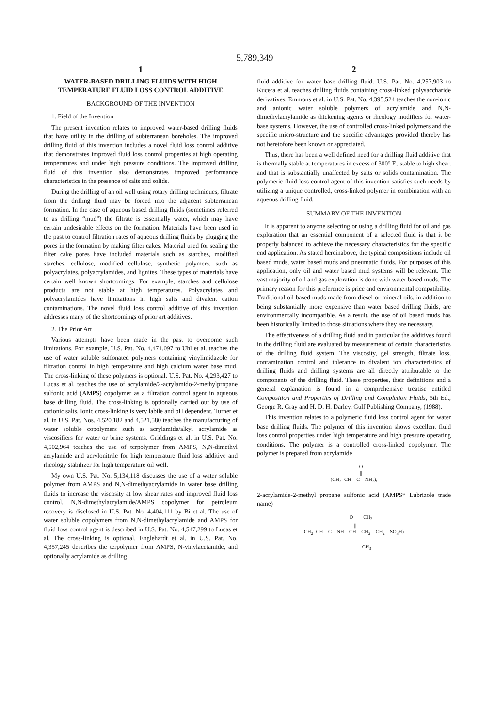5,789,349
1
WATER-BASED DRILLING FLUIDS WITH HIGH TEMPERATURE FLUID LOSS CONTROL ADDITIVE
BACKGROUND OF THE INVENTION
1. Field of the Invention
The present invention relates to improved water-based drilling fluids that have utility in the drilling of subterranean boreholes. The improved drilling fluid of this invention includes a novel fluid loss control additive that demonstrates improved fluid loss control properties at high operating temperatures and under high pressure conditions. The improved drilling fluid of this invention also demonstrates improved performance characteristics in the presence of salts and solids.
During the drilling of an oil well using rotary drilling techniques, filtrate from the drilling fluid may be forced into the adjacent subterranean formation. In the case of aqueous based drilling fluids (sometimes referred to as drilling “mud”) the filtrate is essentially water, which may have certain undesirable effects on the formation. Materials have been used in the past to control filtration rates of aqueous drilling fluids by plugging the pores in the formation by making filter cakes. Material used for sealing the filter cake pores have included materials such as starches, modified starches, cellulose, modified cellulose, synthetic polymers, such as polyacrylates, polyacrylamides, and lignites. These types of materials have certain well known shortcomings. For example, starches and cellulose products are not stable at high temperatures. Polyacrylates and polyacrylamides have limitations in high salts and divalent cation contaminations. The novel fluid loss control additive of this invention addresses many of the shortcomings of prior art additives.
2. The Prior Art
Various attempts have been made in the past to overcome such limitations. For example, U.S. Pat. No. 4,471,097 to Uhl et al. teaches the use of water soluble sulfonated polymers containing vinylimidazole for filtration control in high temperature and high calcium water base mud. The cross-linking of these polymers is optional. U.S. Pat. No. 4,293,427 to Lucas et al. teaches the use of acrylamide/2-acrylamido-2-methylpropane sulfonic acid (AMPS) copolymer as a filtration control agent in aqueous base drilling fluid. The cross-linking is optionally carried out by use of cationic salts. Ionic cross-linking is very labile and pH dependent. Turner et al. in U.S. Pat. Nos. 4,520,182 and 4,521,580 teaches the manufacturing of water soluble copolymers such as acrylamide/alkyl acrylamide as viscosifiers for water or brine systems. Griddings et al. in U.S. Pat. No. 4,502,964 teaches the use of terpolymer from AMPS, N,N-dimethyl acrylamide and acrylonitrile for high temperature fluid loss additive and rheology stabilizer for high temperature oil well.
My own U.S. Pat. No. 5,134,118 discusses the use of a water soluble polymer from AMPS and N,N-dimethyacrylamide in water base drilling fluids to increase the viscosity at low shear rates and improved fluid loss control. N,N-dimethylacrylamide/AMPS copolymer for petroleum recovery is disclosed in U.S. Pat. No. 4,404,111 by Bi et al. The use of water soluble copolymers from N,N-dimethylacrylamide and AMPS for fluid loss control agent is described in U.S. Pat. No. 4,547,299 to Lucas et al. The cross-linking is optional. Englehardt et al. in U.S. Pat. No. 4,357,245 describes the terpolymer from AMPS, N-vinylacetamide, and optionally acrylamide as drilling
2
fluid additive for water base drilling fluid. U.S. Pat. No. 4,257,903 to Kucera et al. teaches drilling fluids containing cross-linked polysaccharide derivatives. Emmons et al. in U.S. Pat. No. 4,395,524 teaches the non-ionic and anionic water soluble polymers of acrylamide and N,N-dimethylacrylamide as thickening agents or rheology modifiers for water-base systems. However, the use of controlled cross-linked polymers and the specific micro-structure and the specific advantages provided thereby has not heretofore been known or appreciated.
Thus, there has been a well defined need for a drilling fluid additive that is thermally stable at temperatures in excess of 300° F., stable to high shear, and that is substantially unaffected by salts or solids contamination. The polymeric fluid loss control agent of this invention satisfies such needs by utilizing a unique controlled, cross-linked polymer in combination with an aqueous drilling fluid.
SUMMARY OF THE INVENTION
It is apparent to anyone selecting or using a drilling fluid for oil and gas exploration that an essential component of a selected fluid is that it be properly balanced to achieve the necessary characteristics for the specific end application. As stated hereinabove, the typical compositions include oil based muds, water based muds and pneumatic fluids. For purposes of this application, only oil and water based mud systems will be relevant. The vast majority of oil and gas exploration is done with water based muds. The primary reason for this preference is price and environmental compatibility. Traditional oil based muds made from diesel or mineral oils, in addition to being substantially more expensive than water based drilling fluids, are environmentally incompatible. As a result, the use of oil based muds has been historically limited to those situations where they are necessary.
The effectiveness of a drilling fluid and in particular the additives found in the drilling fluid are evaluated by measurement of certain characteristics of the drilling fluid system. The viscosity, gel strength, filtrate loss, contamination control and tolerance to divalent ion characteristics of drilling fluids and drilling systems are all directly attributable to the components of the drilling fluid. These properties, their definitions and a general explanation is found in a comprehensive treatise entitled Composition and Properties of Drilling and Completion Fluids, 5th Ed., George R. Gray and H. D. H. Darley, Gulf Publishing Company, (1988).
This invention relates to a polymeric fluid loss control agent for water base drilling fluids. The polymer of this invention shows excellent fluid loss control properties under high temperature and high pressure operating conditions. The polymer is a controlled cross-linked copolymer. The polymer is prepared from acrylamide
O || (CH<sub>2</sub>=CH—C—NH<sub>2</sub>),
2-acrylamide-2-methyl propane sulfonic acid (AMPS* Lubrizole trade name)
O CH<sub>3</sub> || | CH<sub>2</sub>=CH—C—NH—CH—CH<sub>2</sub>—CH<sub>2</sub>—SO<sub>3</sub>H) | CH<sub>3</sub>